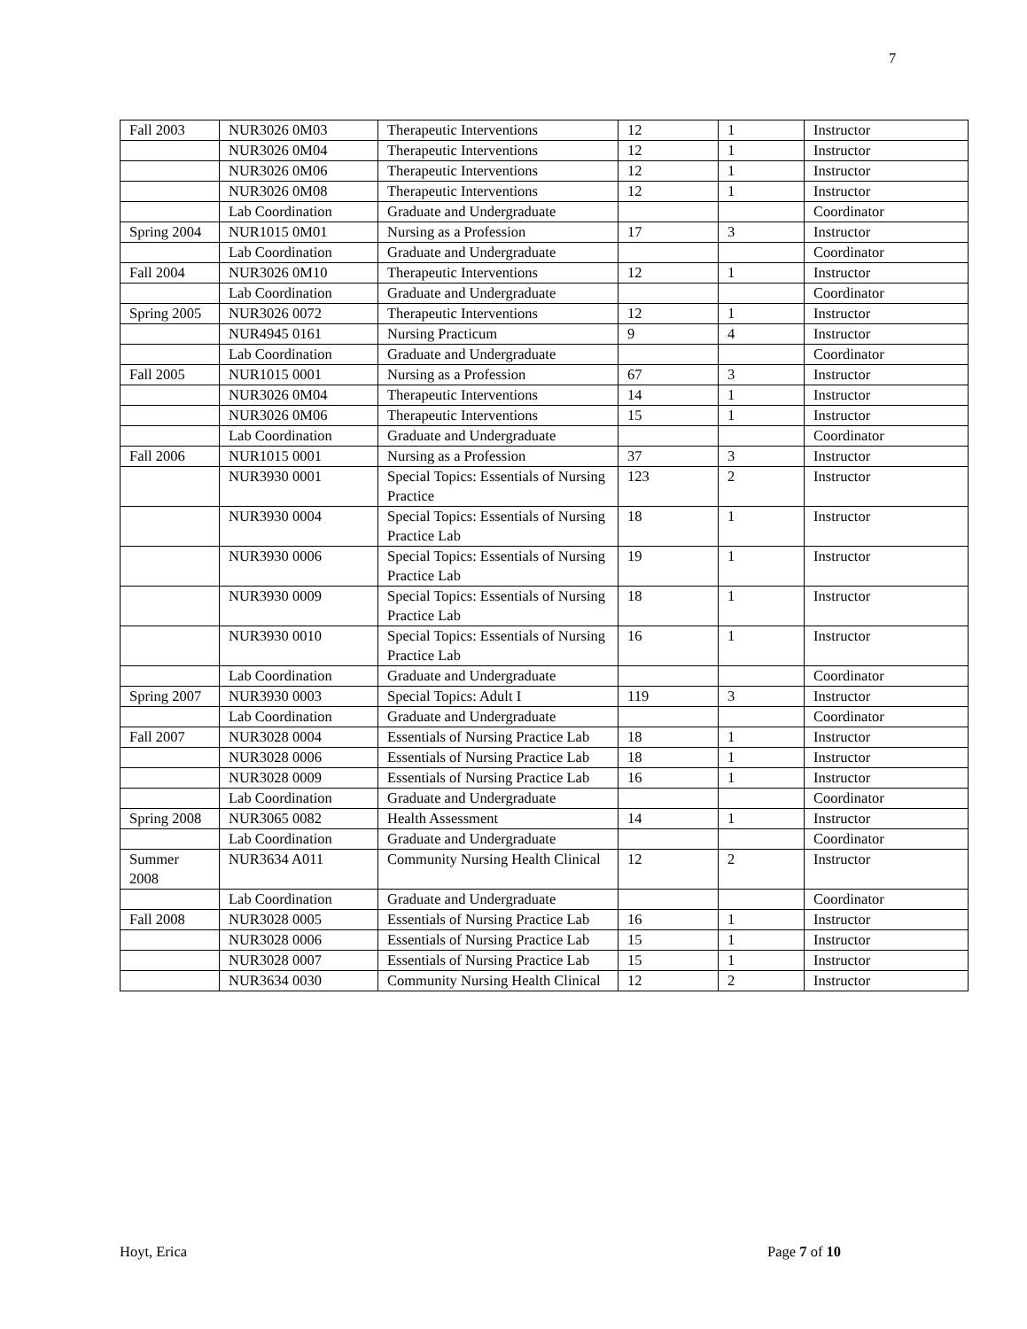7
| Fall 2003 | NUR3026 0M03 | Therapeutic Interventions | 12 | 1 | Instructor |
| | NUR3026 0M04 | Therapeutic Interventions | 12 | 1 | Instructor |
| | NUR3026 0M06 | Therapeutic Interventions | 12 | 1 | Instructor |
| | NUR3026 0M08 | Therapeutic Interventions | 12 | 1 | Instructor |
| | Lab Coordination | Graduate and Undergraduate | | | Coordinator |
| Spring 2004 | NUR1015 0M01 | Nursing as a Profession | 17 | 3 | Instructor |
| | Lab Coordination | Graduate and Undergraduate | | | Coordinator |
| Fall 2004 | NUR3026 0M10 | Therapeutic Interventions | 12 | 1 | Instructor |
| | Lab Coordination | Graduate and Undergraduate | | | Coordinator |
| Spring 2005 | NUR3026 0072 | Therapeutic Interventions | 12 | 1 | Instructor |
| | NUR4945 0161 | Nursing Practicum | 9 | 4 | Instructor |
| | Lab Coordination | Graduate and Undergraduate | | | Coordinator |
| Fall 2005 | NUR1015 0001 | Nursing as a Profession | 67 | 3 | Instructor |
| | NUR3026 0M04 | Therapeutic Interventions | 14 | 1 | Instructor |
| | NUR3026 0M06 | Therapeutic Interventions | 15 | 1 | Instructor |
| | Lab Coordination | Graduate and Undergraduate | | | Coordinator |
| Fall 2006 | NUR1015 0001 | Nursing as a Profession | 37 | 3 | Instructor |
| | NUR3930 0001 | Special Topics: Essentials of Nursing Practice | 123 | 2 | Instructor |
| | NUR3930 0004 | Special Topics: Essentials of Nursing Practice Lab | 18 | 1 | Instructor |
| | NUR3930 0006 | Special Topics: Essentials of Nursing Practice Lab | 19 | 1 | Instructor |
| | NUR3930 0009 | Special Topics: Essentials of Nursing Practice Lab | 18 | 1 | Instructor |
| | NUR3930 0010 | Special Topics: Essentials of Nursing Practice Lab | 16 | 1 | Instructor |
| | Lab Coordination | Graduate and Undergraduate | | | Coordinator |
| Spring 2007 | NUR3930 0003 | Special Topics: Adult I | 119 | 3 | Instructor |
| | Lab Coordination | Graduate and Undergraduate | | | Coordinator |
| Fall 2007 | NUR3028 0004 | Essentials of Nursing Practice Lab | 18 | 1 | Instructor |
| | NUR3028 0006 | Essentials of Nursing Practice Lab | 18 | 1 | Instructor |
| | NUR3028 0009 | Essentials of Nursing Practice Lab | 16 | 1 | Instructor |
| | Lab Coordination | Graduate and Undergraduate | | | Coordinator |
| Spring 2008 | NUR3065 0082 | Health Assessment | 14 | 1 | Instructor |
| | Lab Coordination | Graduate and Undergraduate | | | Coordinator |
| Summer 2008 | NUR3634 A011 | Community Nursing Health Clinical | 12 | 2 | Instructor |
| | Lab Coordination | Graduate and Undergraduate | | | Coordinator |
| Fall 2008 | NUR3028 0005 | Essentials of Nursing Practice Lab | 16 | 1 | Instructor |
| | NUR3028 0006 | Essentials of Nursing Practice Lab | 15 | 1 | Instructor |
| | NUR3028 0007 | Essentials of Nursing Practice Lab | 15 | 1 | Instructor |
| | NUR3634 0030 | Community Nursing Health Clinical | 12 | 2 | Instructor |
Hoyt, Erica Page 7 of 10